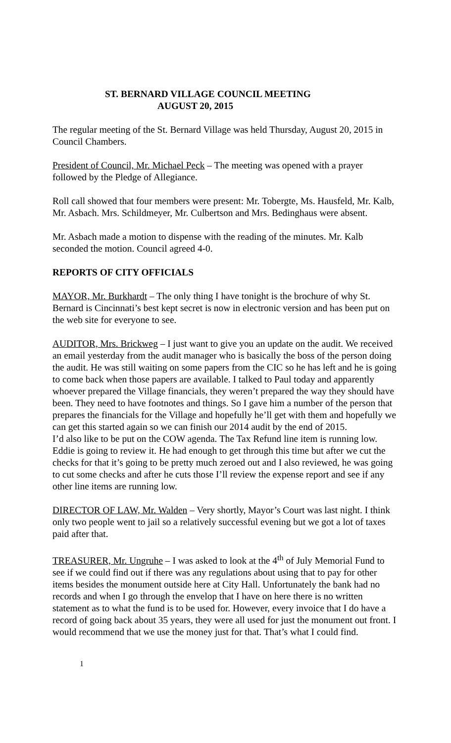ST. BERNARD VILLAGE COUNCIL MEETING
AUGUST 20, 2015
The regular meeting of the St. Bernard Village was held Thursday, August 20, 2015 in Council Chambers.
President of Council, Mr. Michael Peck – The meeting was opened with a prayer followed by the Pledge of Allegiance.
Roll call showed that four members were present: Mr. Tobergte, Ms. Hausfeld, Mr. Kalb, Mr. Asbach. Mrs. Schildmeyer, Mr. Culbertson and Mrs. Bedinghaus were absent.
Mr. Asbach made a motion to dispense with the reading of the minutes. Mr. Kalb seconded the motion. Council agreed 4-0.
REPORTS OF CITY OFFICIALS
MAYOR, Mr. Burkhardt – The only thing I have tonight is the brochure of why St. Bernard is Cincinnati’s best kept secret is now in electronic version and has been put on the web site for everyone to see.
AUDITOR, Mrs. Brickweg – I just want to give you an update on the audit. We received an email yesterday from the audit manager who is basically the boss of the person doing the audit. He was still waiting on some papers from the CIC so he has left and he is going to come back when those papers are available. I talked to Paul today and apparently whoever prepared the Village financials, they weren’t prepared the way they should have been. They need to have footnotes and things. So I gave him a number of the person that prepares the financials for the Village and hopefully he’ll get with them and hopefully we can get this started again so we can finish our 2014 audit by the end of 2015.
I’d also like to be put on the COW agenda. The Tax Refund line item is running low. Eddie is going to review it. He had enough to get through this time but after we cut the checks for that it’s going to be pretty much zeroed out and I also reviewed, he was going to cut some checks and after he cuts those I’ll review the expense report and see if any other line items are running low.
DIRECTOR OF LAW, Mr. Walden – Very shortly, Mayor’s Court was last night. I think only two people went to jail so a relatively successful evening but we got a lot of taxes paid after that.
TREASURER, Mr. Ungruhe – I was asked to look at the 4<sup>th</sup> of July Memorial Fund to see if we could find out if there was any regulations about using that to pay for other items besides the monument outside here at City Hall. Unfortunately the bank had no records and when I go through the envelop that I have on here there is no written statement as to what the fund is to be used for. However, every invoice that I do have a record of going back about 35 years, they were all used for just the monument out front. I would recommend that we use the money just for that. That’s what I could find.
1